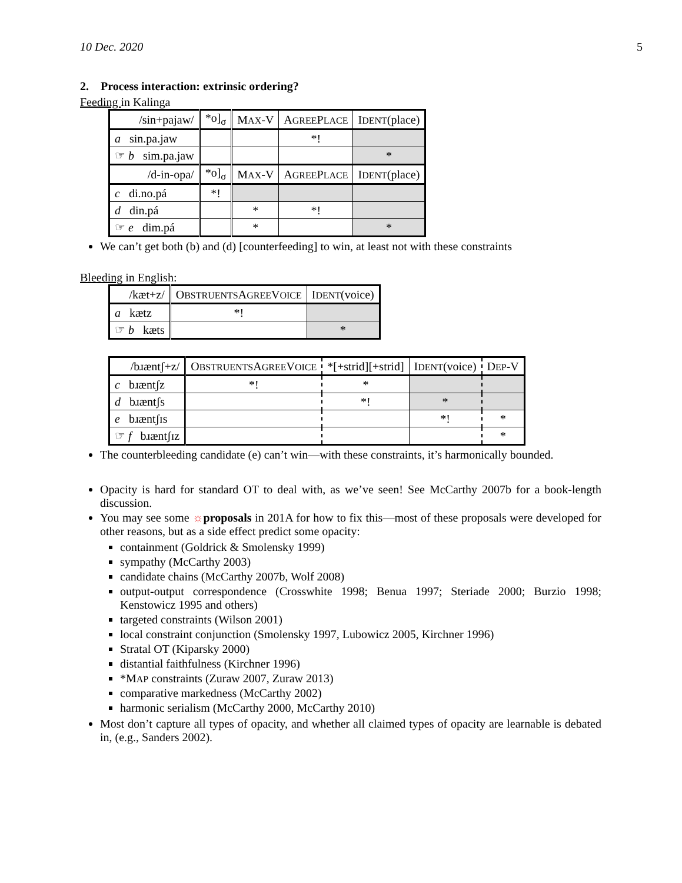10 Dec. 2020 5
2. Process interaction: extrinsic ordering?
Feeding in Kalinga
| /sin+pajaw/ | *o]<sub>σ</sub> | M AX -V | A GREE P LACE | I DENT (place) |
| a sin.pa.jaw | | | *! | |
| ☞ b sim.pa.jaw | | | | * |
| /d-in-opa/ | *o]<sub>σ</sub> | M AX -V | A GREE P LACE | I DENT (place) |
| c di.no.pá | *! | | | |
| d din.pá | | * | *! | |
| ☞ e dim.pá | | * | | * |
We can’t get both (b) and (d) [counterfeeding] to win, at least not with these constraints
Bleeding in English:
| /kæt+z/ | O BSTRUENTS A GREE V OICE | I DENT (voice) |
| a kætz | *! | |
| ☞ b kæts | | * |
| /bɹæntʃ+z/ | O BSTRUENTS A GREE V OICE | *[+strid][+strid] | I DENT (voice) | D EP -V |
| c bɹæntʃz | *! | * | | |
| d bɹæntʃs | | *! | * | |
| e bɹæntʃɪs | | | *! | * |
| ☞ f bɹæntʃɪz | | | | * |
The counterbleeding candidate (e) can’t win—with these constraints, it’s harmonically bounded.
Opacity is hard for standard OT to deal with, as we’ve seen! See McCarthy 2007b for a book-length discussion.
You may see some ☼proposals in 201A for how to fix this—most of these proposals were developed for other reasons, but as a side effect predict some opacity:
containment (Goldrick & Smolensky 1999)
sympathy (McCarthy 2003)
candidate chains (McCarthy 2007b, Wolf 2008)
output-output correspondence (Crosswhite 1998; Benua 1997; Steriade 2000; Burzio 1998; Kenstowicz 1995 and others)
targeted constraints (Wilson 2001)
local constraint conjunction (Smolensky 1997, Lubowicz 2005, Kirchner 1996)
Stratal OT (Kiparsky 2000)
distantial faithfulness (Kirchner 1996)
*MAP constraints (Zuraw 2007, Zuraw 2013)
comparative markedness (McCarthy 2002)
harmonic serialism (McCarthy 2000, McCarthy 2010)
Most don’t capture all types of opacity, and whether all claimed types of opacity are learnable is debated in, (e.g., Sanders 2002).